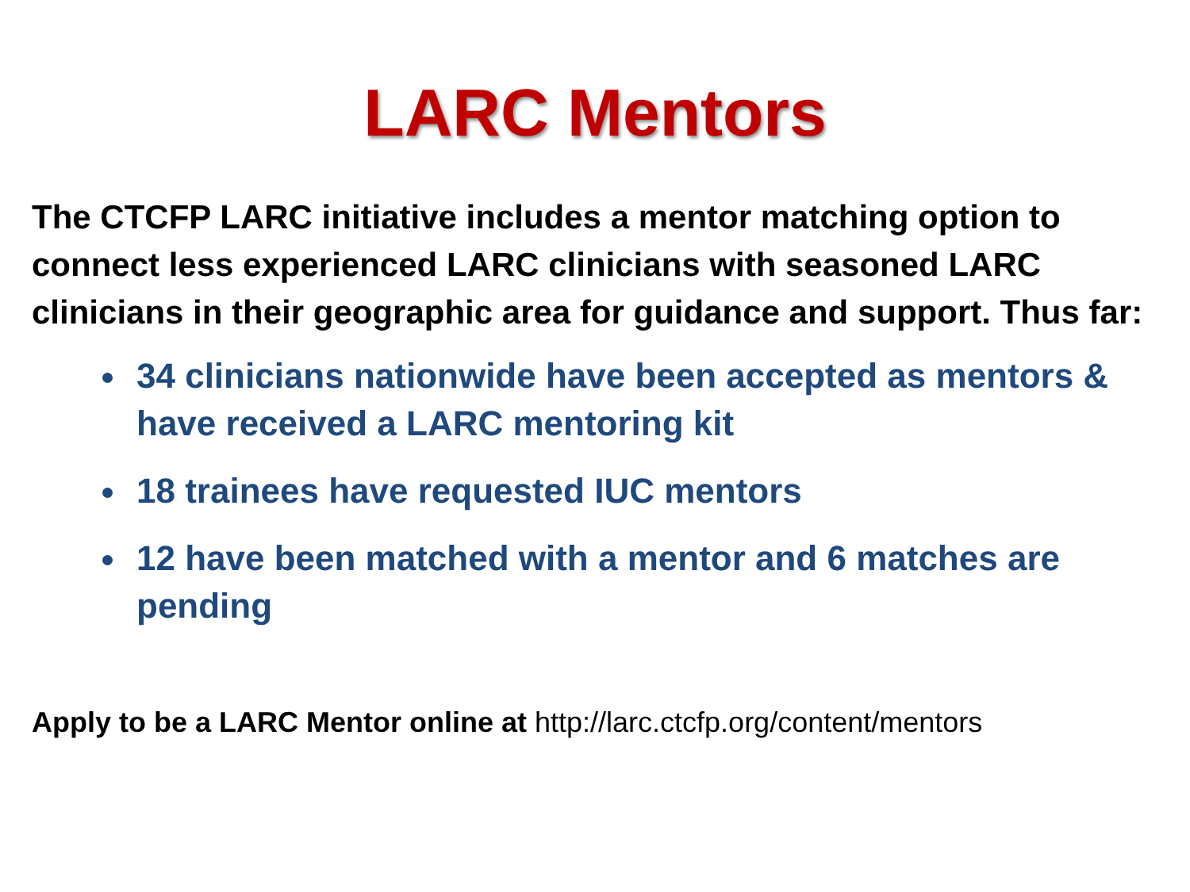LARC Mentors
The CTCFP LARC initiative includes a mentor matching option to connect less experienced LARC clinicians with seasoned LARC clinicians in their geographic area for guidance and support. Thus far:
34 clinicians nationwide have been accepted as mentors & have received a LARC mentoring kit
18 trainees have requested IUC mentors
12 have been matched with a mentor and 6 matches are pending
Apply to be a LARC Mentor online at http://larc.ctcfp.org/content/mentors